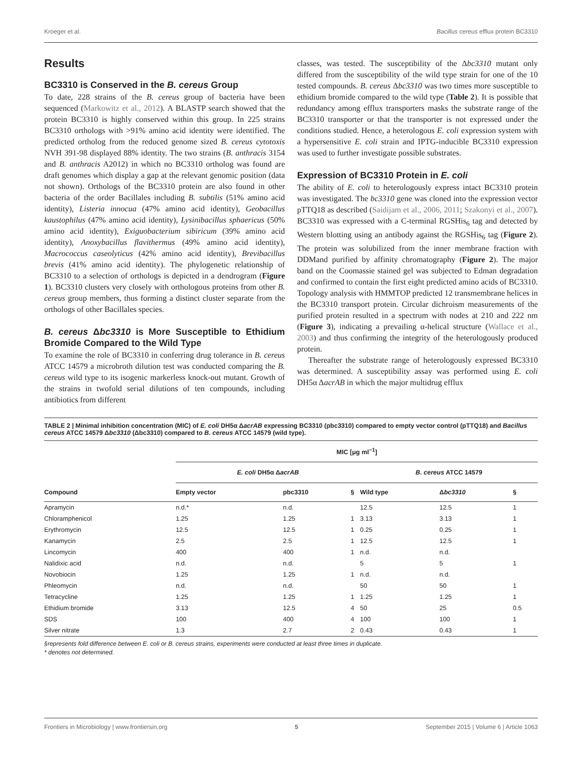Kroeger et al. Bacillus cereus efflux protein BC3310
Results
BC3310 is Conserved in the B. cereus Group
To date, 228 strains of the B. cereus group of bacteria have been sequenced (Markowitz et al., 2012). A BLASTP search showed that the protein BC3310 is highly conserved within this group. In 225 strains BC3310 orthologs with >91% amino acid identity were identified. The predicted ortholog from the reduced genome sized B. cereus cytotoxis NVH 391-98 displayed 88% identity. The two strains (B. anthracis 3154 and B. anthracis A2012) in which no BC3310 ortholog was found are draft genomes which display a gap at the relevant genomic position (data not shown). Orthologs of the BC3310 protein are also found in other bacteria of the order Bacillales including B. subtilis (51% amino acid identity), Listeria innocua (47% amino acid identity), Geobacillus kaustophilus (47% amino acid identity), Lysinibacillus sphaericus (50% amino acid identity), Exiguobacterium sibiricum (39% amino acid identity), Anoxybacillus flavithermus (49% amino acid identity), Macrococcus caseolyticus (42% amino acid identity), Brevibacillus brevis (41% amino acid identity). The phylogenetic relationship of BC3310 to a selection of orthologs is depicted in a dendrogram (Figure 1). BC3310 clusters very closely with orthologous proteins from other B. cereus group members, thus forming a distinct cluster separate from the orthologs of other Bacillales species.
B. cereus Δbc3310 is More Susceptible to Ethidium Bromide Compared to the Wild Type
To examine the role of BC3310 in conferring drug tolerance in B. cereus ATCC 14579 a microbroth dilution test was conducted comparing the B. cereus wild type to its isogenic markerless knock-out mutant. Growth of the strains in twofold serial dilutions of ten compounds, including antibiotics from different
classes, was tested. The susceptibility of the Δbc3310 mutant only differed from the susceptibility of the wild type strain for one of the 10 tested compounds. B. cereus Δbc3310 was two times more susceptible to ethidium bromide compared to the wild type (Table 2). It is possible that redundancy among efflux transporters masks the substrate range of the BC3310 transporter or that the transporter is not expressed under the conditions studied. Hence, a heterologous E. coli expression system with a hypersensitive E. coli strain and IPTG-inducible BC3310 expression was used to further investigate possible substrates.
Expression of BC3310 Protein in E. coli
The ability of E. coli to heterologously express intact BC3310 protein was investigated. The bc3310 gene was cloned into the expression vector pTTQ18 as described (Saidijam et al., 2006, 2011; Szakonyi et al., 2007). BC3310 was expressed with a C-terminal RGSHis<sub>6</sub> tag and detected by Western blotting using an antibody against the RGSHis<sub>6</sub> tag (Figure 2). The protein was solubilized from the inner membrane fraction with DDMand purified by affinity chromatography (Figure 2). The major band on the Coomassie stained gel was subjected to Edman degradation and confirmed to contain the first eight predicted amino acids of BC3310. Topology analysis with HMMTOP predicted 12 transmembrane helices in the BC3310 transport protein. Circular dichroism measurements of the purified protein resulted in a spectrum with nodes at 210 and 222 nm (Figure 3), indicating a prevailing α-helical structure (Wallace et al., 2003) and thus confirming the integrity of the heterologously produced protein.
Thereafter the substrate range of heterologously expressed BC3310 was determined. A susceptibility assay was performed using E. coli DH5α ΔacrAB in which the major multidrug efflux
TABLE 2 | Minimal inhibition concentration (MIC) of E. coli DH5α ΔacrAB expressing BC3310 (pbc3310) compared to empty vector control (pTTQ18) and Bacillus cereus ATCC 14579 Δbc3310 (Δbc3310) compared to B. cereus ATCC 14579 (wild type).
| | MIC [μg ml<sup>−1</sup>] | | | | | | |
| --- | --- | --- | --- | --- | --- | --- | --- |
| | E. coli DH5α Δ acrAB | | | | B. cereus ATCC 14579 | | |
| Compound | Empty vector | pbc3310 | § | | Wild type | Δ bc3310 | § |
| Apramycin | n.d.* | n.d. | | | 12.5 | 12.5 | 1 |
| Chloramphenicol | 1.25 | 1.25 | 1 | | 3.13 | 3.13 | 1 |
| Erythromycin | 12.5 | 12.5 | 1 | | 0.25 | 0.25 | 1 |
| Kanamycin | 2.5 | 2.5 | 1 | | 12.5 | 12.5 | 1 |
| Lincomycin | 400 | 400 | 1 | | n.d. | n.d. | |
| Nalidixic acid | n.d. | n.d. | | | 5 | 5 | 1 |
| Novobiocin | 1.25 | 1.25 | 1 | | n.d. | n.d. | |
| Phleomycin | n.d. | n.d. | | | 50 | 50 | 1 |
| Tetracycline | 1.25 | 1.25 | 1 | | 1.25 | 1.25 | 1 |
| Ethidium bromide | 3.13 | 12.5 | 4 | | 50 | 25 | 0.5 |
| SDS | 100 | 400 | 4 | | 100 | 100 | 1 |
| Silver nitrate | 1.3 | 2.7 | 2 | | 0.43 | 0.43 | 1 |
§represents fold difference between E. coli or B. cereus strains, experiments were conducted at least three times in duplicate.
* denotes not determined.
Frontiers in Microbiology | www.frontiersin.org 5 September 2015 | Volume 6 | Article 1063